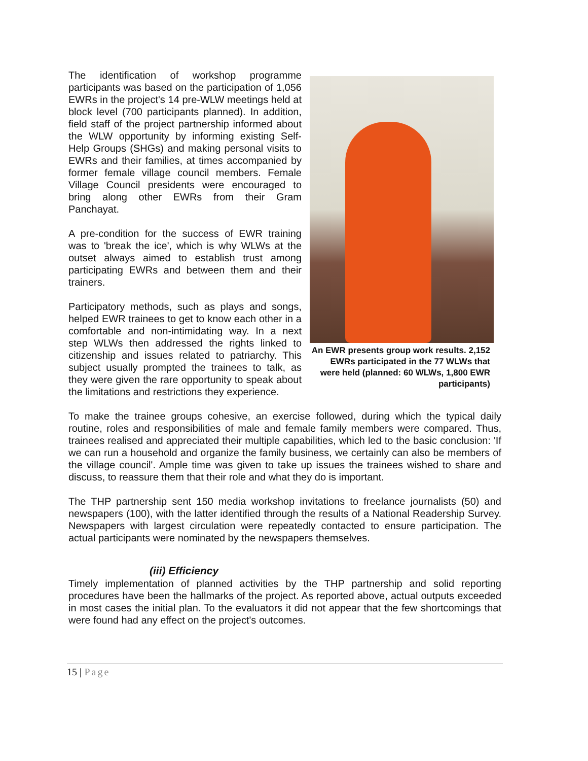An EWR presents group work results. 2,152 EWRs participated in the 77 WLWs that were held (planned: 60 WLWs, 1,800 EWR participants)
The identification of workshop programme participants was based on the participation of 1,056 EWRs in the project's 14 pre-WLW meetings held at block level (700 participants planned). In addition, field staff of the project partnership informed about the WLW opportunity by informing existing Self-Help Groups (SHGs) and making personal visits to EWRs and their families, at times accompanied by former female village council members. Female Village Council presidents were encouraged to bring along other EWRs from their Gram Panchayat.
A pre-condition for the success of EWR training was to 'break the ice', which is why WLWs at the outset always aimed to establish trust among participating EWRs and between them and their trainers.
Participatory methods, such as plays and songs, helped EWR trainees to get to know each other in a comfortable and non-intimidating way. In a next step WLWs then addressed the rights linked to citizenship and issues related to patriarchy. This subject usually prompted the trainees to talk, as they were given the rare opportunity to speak about the limitations and restrictions they experience.
To make the trainee groups cohesive, an exercise followed, during which the typical daily routine, roles and responsibilities of male and female family members were compared. Thus, trainees realised and appreciated their multiple capabilities, which led to the basic conclusion: 'If we can run a household and organize the family business, we certainly can also be members of the village council'. Ample time was given to take up issues the trainees wished to share and discuss, to reassure them that their role and what they do is important.
The THP partnership sent 150 media workshop invitations to freelance journalists (50) and newspapers (100), with the latter identified through the results of a National Readership Survey. Newspapers with largest circulation were repeatedly contacted to ensure participation. The actual participants were nominated by the newspapers themselves.
(iii) Efficiency
Timely implementation of planned activities by the THP partnership and solid reporting procedures have been the hallmarks of the project. As reported above, actual outputs exceeded in most cases the initial plan. To the evaluators it did not appear that the few shortcomings that were found had any effect on the project's outcomes.
15 | Page